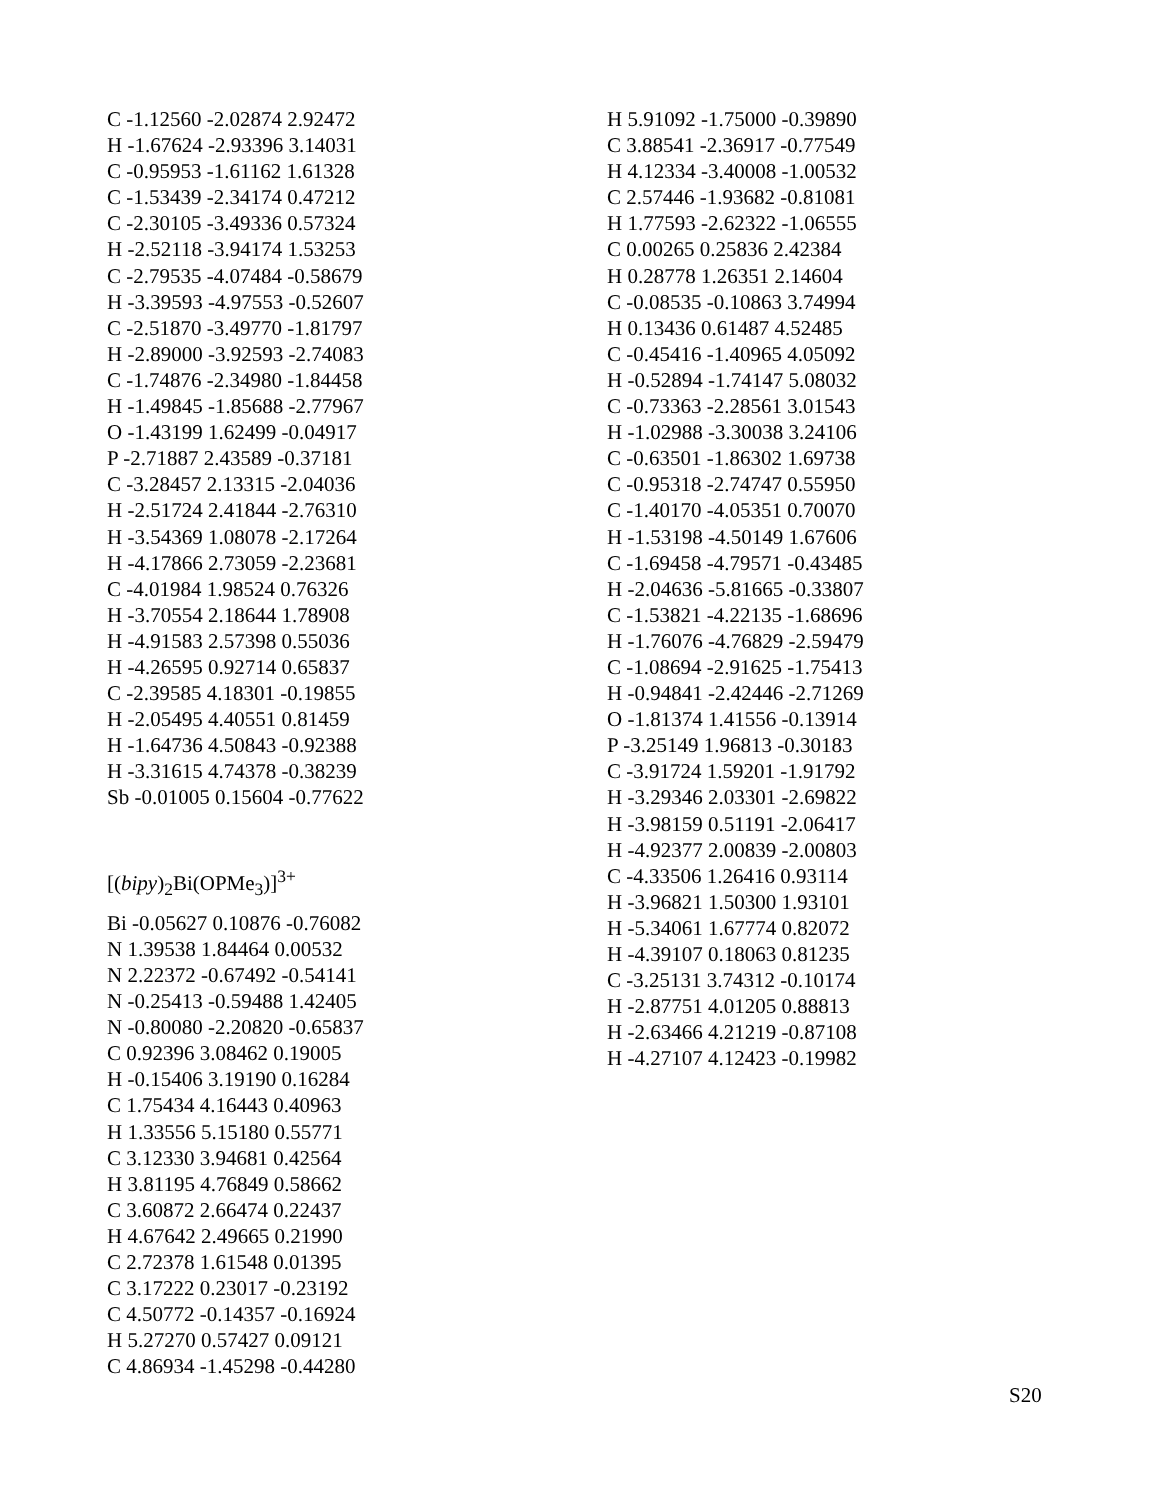C -1.12560 -2.02874 2.92472
H -1.67624 -2.93396 3.14031
C -0.95953 -1.61162 1.61328
C -1.53439 -2.34174 0.47212
C -2.30105 -3.49336 0.57324
H -2.52118 -3.94174 1.53253
C -2.79535 -4.07484 -0.58679
H -3.39593 -4.97553 -0.52607
C -2.51870 -3.49770 -1.81797
H -2.89000 -3.92593 -2.74083
C -1.74876 -2.34980 -1.84458
H -1.49845 -1.85688 -2.77967
O -1.43199 1.62499 -0.04917
P -2.71887 2.43589 -0.37181
C -3.28457 2.13315 -2.04036
H -2.51724 2.41844 -2.76310
H -3.54369 1.08078 -2.17264
H -4.17866 2.73059 -2.23681
C -4.01984 1.98524 0.76326
H -3.70554 2.18644 1.78908
H -4.91583 2.57398 0.55036
H -4.26595 0.92714 0.65837
C -2.39585 4.18301 -0.19855
H -2.05495 4.40551 0.81459
H -1.64736 4.50843 -0.92388
H -3.31615 4.74378 -0.38239
Sb -0.01005 0.15604 -0.77622
[(bipy)<sub>2</sub>Bi(OPMe<sub>3</sub>)]<sup>3+</sup>
Bi -0.05627 0.10876 -0.76082
N 1.39538 1.84464 0.00532
N 2.22372 -0.67492 -0.54141
N -0.25413 -0.59488 1.42405
N -0.80080 -2.20820 -0.65837
C 0.92396 3.08462 0.19005
H -0.15406 3.19190 0.16284
C 1.75434 4.16443 0.40963
H 1.33556 5.15180 0.55771
C 3.12330 3.94681 0.42564
H 3.81195 4.76849 0.58662
C 3.60872 2.66474 0.22437
H 4.67642 2.49665 0.21990
C 2.72378 1.61548 0.01395
C 3.17222 0.23017 -0.23192
C 4.50772 -0.14357 -0.16924
H 5.27270 0.57427 0.09121
C 4.86934 -1.45298 -0.44280
H 5.91092 -1.75000 -0.39890
C 3.88541 -2.36917 -0.77549
H 4.12334 -3.40008 -1.00532
C 2.57446 -1.93682 -0.81081
H 1.77593 -2.62322 -1.06555
C 0.00265 0.25836 2.42384
H 0.28778 1.26351 2.14604
C -0.08535 -0.10863 3.74994
H 0.13436 0.61487 4.52485
C -0.45416 -1.40965 4.05092
H -0.52894 -1.74147 5.08032
C -0.73363 -2.28561 3.01543
H -1.02988 -3.30038 3.24106
C -0.63501 -1.86302 1.69738
C -0.95318 -2.74747 0.55950
C -1.40170 -4.05351 0.70070
H -1.53198 -4.50149 1.67606
C -1.69458 -4.79571 -0.43485
H -2.04636 -5.81665 -0.33807
C -1.53821 -4.22135 -1.68696
H -1.76076 -4.76829 -2.59479
C -1.08694 -2.91625 -1.75413
H -0.94841 -2.42446 -2.71269
O -1.81374 1.41556 -0.13914
P -3.25149 1.96813 -0.30183
C -3.91724 1.59201 -1.91792
H -3.29346 2.03301 -2.69822
H -3.98159 0.51191 -2.06417
H -4.92377 2.00839 -2.00803
C -4.33506 1.26416 0.93114
H -3.96821 1.50300 1.93101
H -5.34061 1.67774 0.82072
H -4.39107 0.18063 0.81235
C -3.25131 3.74312 -0.10174
H -2.87751 4.01205 0.88813
H -2.63466 4.21219 -0.87108
H -4.27107 4.12423 -0.19982
S20